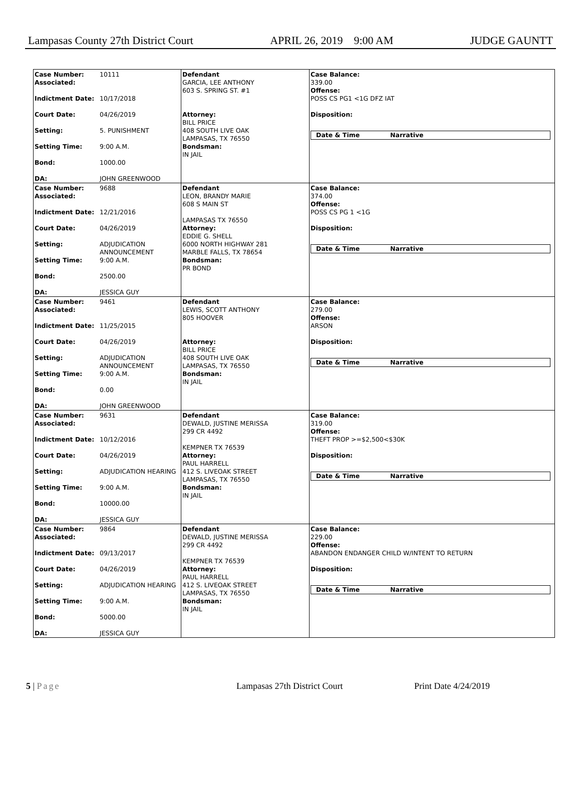Lampasas County 27th District Court APRIL 26, 2019 9:00 AM JUDGE GAUNTT
Case Number: 10111
Associated:
Indictment Date: 10/17/2018
Court Date: 04/26/2019
Setting: 5. PUNISHMENT
Setting Time: 9:00 A.M.
Bond: 1000.00
DA: JOHN GREENWOOD
Defendant
GARCIA, LEE ANTHONY
603 S. SPRING ST. #1
Attorney:
BILL PRICE
408 SOUTH LIVE OAK
LAMPASAS, TX 76550
Bondsman:
IN JAIL
Case Balance:
339.00
Offense:
POSS CS PG1 <1G DFZ IAT
Disposition:
Date & Time Narrative
Case Number: 9688
Associated:
Indictment Date: 12/21/2016
Court Date: 04/26/2019
Setting: ADJUDICATION ANNOUNCEMENT
Setting Time: 9:00 A.M.
Bond: 2500.00
DA: JESSICA GUY
Defendant
LEON, BRANDY MARIE
608 S MAIN ST
LAMPASAS TX 76550
Attorney:
EDDIE G. SHELL
6000 NORTH HIGHWAY 281
MARBLE FALLS, TX 78654
Bondsman:
PR BOND
Case Balance:
374.00
Offense:
POSS CS PG 1 <1G
Disposition:
Date & Time Narrative
Case Number: 9461
Associated:
Indictment Date: 11/25/2015
Court Date: 04/26/2019
Setting: ADJUDICATION ANNOUNCEMENT
Setting Time: 9:00 A.M.
Bond: 0.00
DA: JOHN GREENWOOD
Defendant
LEWIS, SCOTT ANTHONY
805 HOOVER
Attorney:
BILL PRICE
408 SOUTH LIVE OAK
LAMPASAS, TX 76550
Bondsman:
IN JAIL
Case Balance:
279.00
Offense:
ARSON
Disposition:
Date & Time Narrative
Case Number: 9631
Associated:
Indictment Date: 10/12/2016
Court Date: 04/26/2019
Setting: ADJUDICATION HEARING
Setting Time: 9:00 A.M.
Bond: 10000.00
DA: JESSICA GUY
Defendant
DEWALD, JUSTINE MERISSA
299 CR 4492
KEMPNER TX 76539
Attorney:
PAUL HARRELL
412 S. LIVEOAK STREET
LAMPASAS, TX 76550
Bondsman:
IN JAIL
Case Balance:
319.00
Offense:
THEFT PROP >=$2,500<$30K
Disposition:
Date & Time Narrative
Case Number: 9864
Associated:
Indictment Date: 09/13/2017
Court Date: 04/26/2019
Setting: ADJUDICATION HEARING
Setting Time: 9:00 A.M.
Bond: 5000.00
DA: JESSICA GUY
Defendant
DEWALD, JUSTINE MERISSA
299 CR 4492
KEMPNER TX 76539
Attorney:
PAUL HARRELL
412 S. LIVEOAK STREET
LAMPASAS, TX 76550
Bondsman:
IN JAIL
Case Balance:
229.00
Offense:
ABANDON ENDANGER CHILD W/INTENT TO RETURN
Disposition:
Date & Time Narrative
5 | Page Lampasas 27th District Court Print Date 4/24/2019